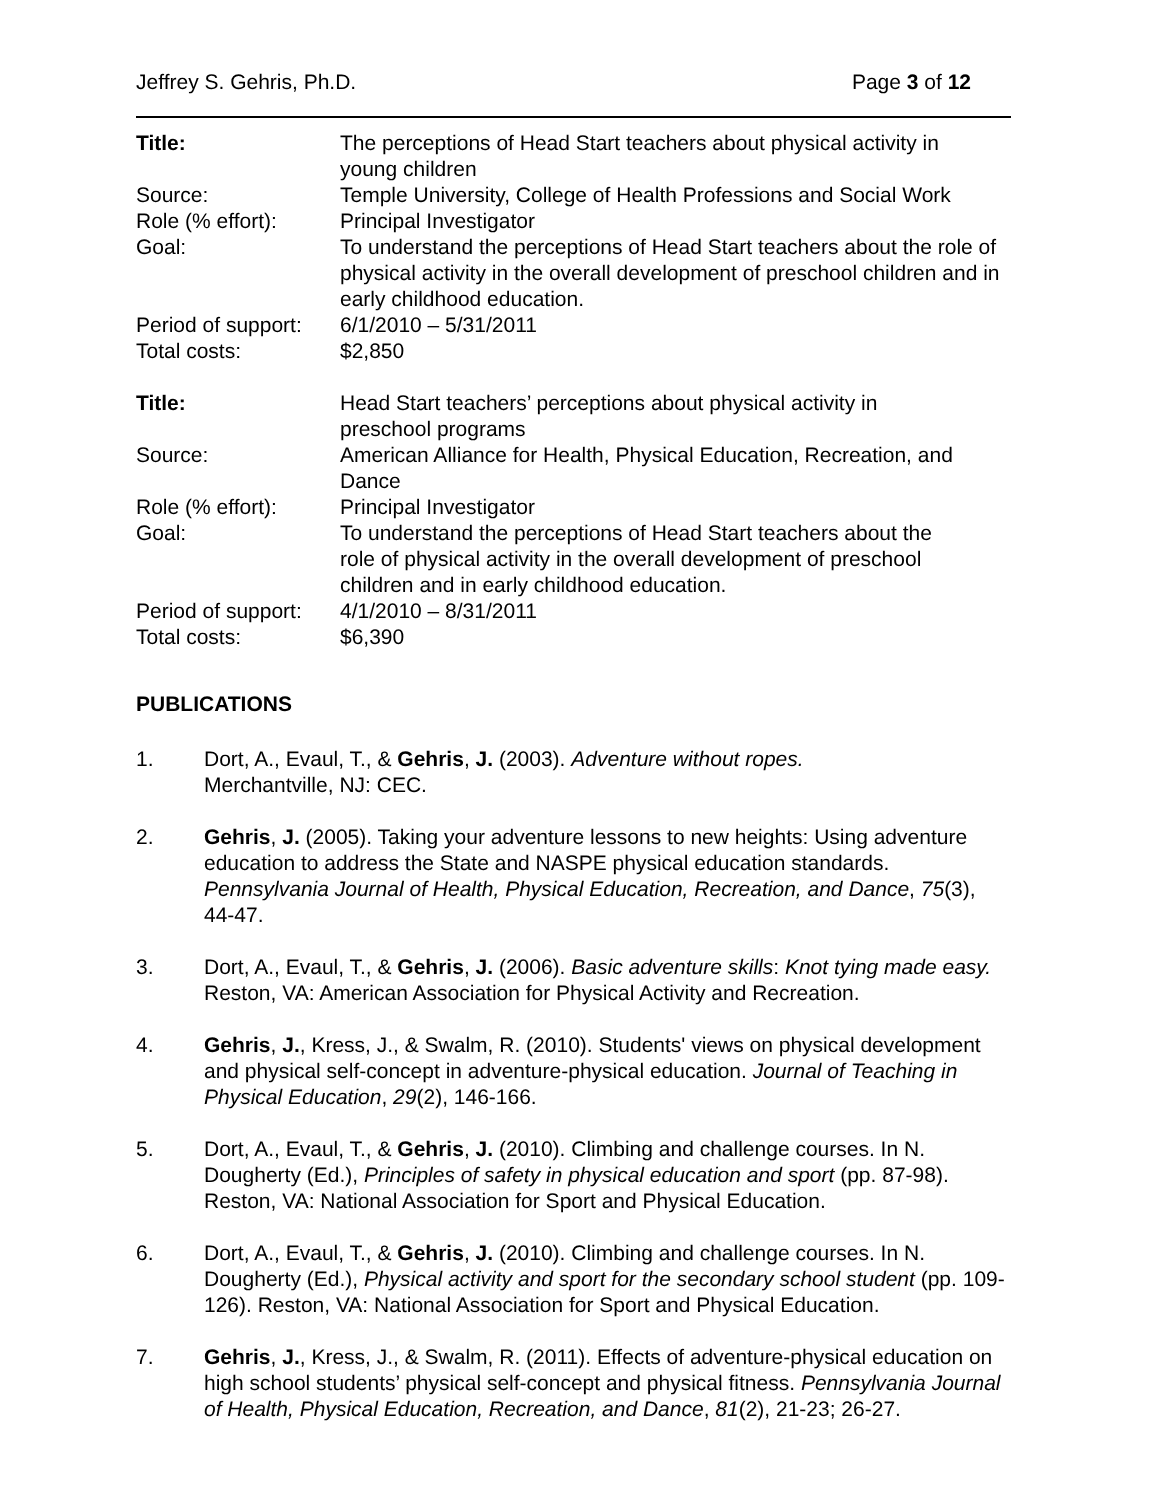Jeffrey S. Gehris, Ph.D. Page 3 of 12
| Title: | The perceptions of Head Start teachers about physical activity in young children |
| Source: | Temple University, College of Health Professions and Social Work |
| Role (% effort): | Principal Investigator |
| Goal: | To understand the perceptions of Head Start teachers about the role of physical activity in the overall development of preschool children and in early childhood education. |
| Period of support: | 6/1/2010 – 5/31/2011 |
| Total costs: | $2,850 |
| Title: | Head Start teachers’ perceptions about physical activity in preschool programs |
| Source: | American Alliance for Health, Physical Education, Recreation, and Dance |
| Role (% effort): | Principal Investigator |
| Goal: | To understand the perceptions of Head Start teachers about the role of physical activity in the overall development of preschool children and in early childhood education. |
| Period of support: | 4/1/2010 – 8/31/2011 |
| Total costs: | $6,390 |
PUBLICATIONS
1. Dort, A., Evaul, T., & Gehris, J. (2003). Adventure without ropes.
Merchantville, NJ: CEC.
2. Gehris, J. (2005). Taking your adventure lessons to new heights: Using adventure education to address the State and NASPE physical education standards. Pennsylvania Journal of Health, Physical Education, Recreation, and Dance, 75(3), 44-47.
3. Dort, A., Evaul, T., & Gehris, J. (2006). Basic adventure skills: Knot tying made easy. Reston, VA: American Association for Physical Activity and Recreation.
4. Gehris, J., Kress, J., & Swalm, R. (2010). Students' views on physical development and physical self-concept in adventure-physical education. Journal of Teaching in Physical Education, 29(2), 146-166.
5. Dort, A., Evaul, T., & Gehris, J. (2010). Climbing and challenge courses. In N. Dougherty (Ed.), Principles of safety in physical education and sport (pp. 87-98). Reston, VA: National Association for Sport and Physical Education.
6. Dort, A., Evaul, T., & Gehris, J. (2010). Climbing and challenge courses. In N. Dougherty (Ed.), Physical activity and sport for the secondary school student (pp. 109-126). Reston, VA: National Association for Sport and Physical Education.
7. Gehris, J., Kress, J., & Swalm, R. (2011). Effects of adventure-physical education on high school students’ physical self-concept and physical fitness. Pennsylvania Journal of Health, Physical Education, Recreation, and Dance, 81(2), 21-23; 26-27.